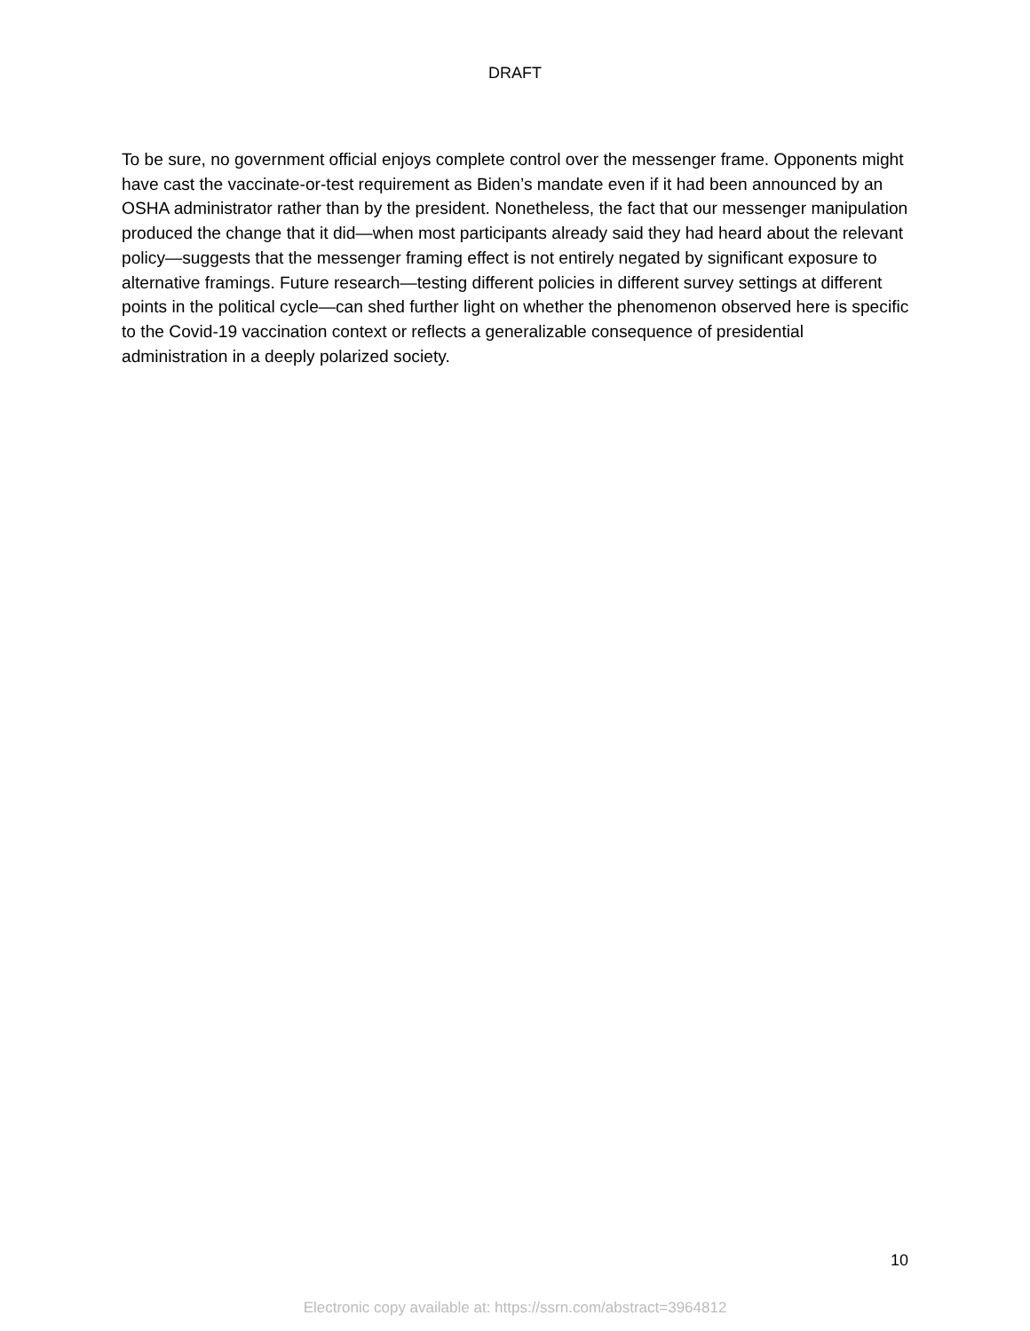DRAFT
To be sure, no government official enjoys complete control over the messenger frame. Opponents might have cast the vaccinate-or-test requirement as Biden’s mandate even if it had been announced by an OSHA administrator rather than by the president. Nonetheless, the fact that our messenger manipulation produced the change that it did—when most participants already said they had heard about the relevant policy—suggests that the messenger framing effect is not entirely negated by significant exposure to alternative framings. Future research—testing different policies in different survey settings at different points in the political cycle—can shed further light on whether the phenomenon observed here is specific to the Covid-19 vaccination context or reflects a generalizable consequence of presidential administration in a deeply polarized society.
10
Electronic copy available at: https://ssrn.com/abstract=3964812